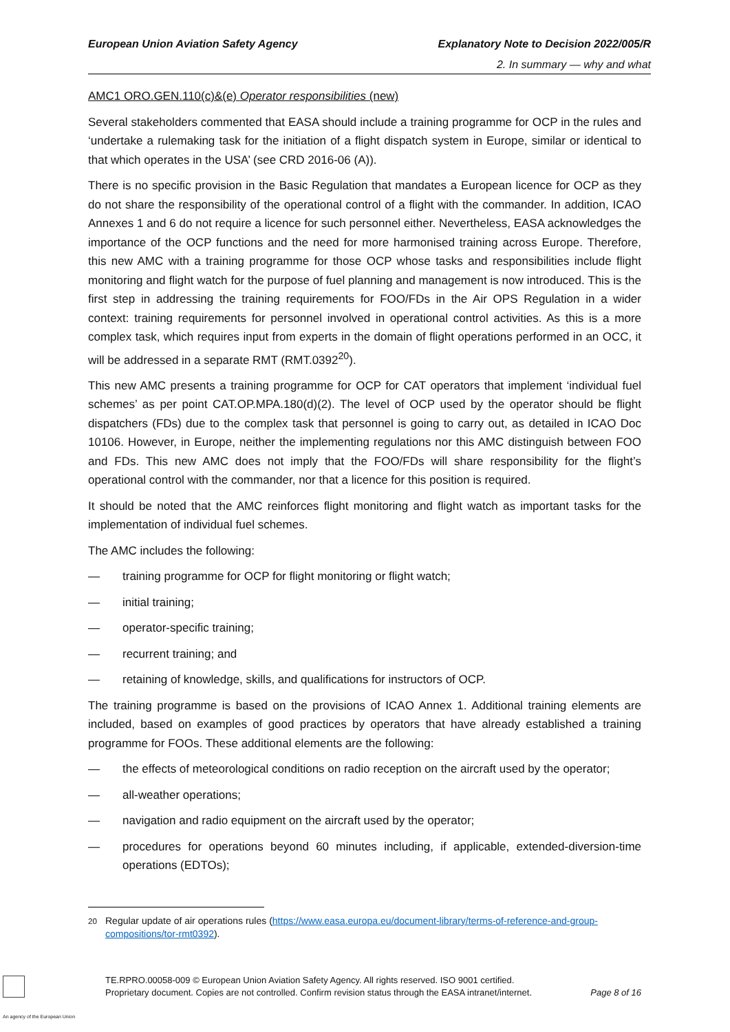European Union Aviation Safety Agency Explanatory Note to Decision 2022/005/R
2. In summary — why and what
AMC1 ORO.GEN.110(c)&(e) Operator responsibilities (new)
Several stakeholders commented that EASA should include a training programme for OCP in the rules and ‘undertake a rulemaking task for the initiation of a flight dispatch system in Europe, similar or identical to that which operates in the USA’ (see CRD 2016-06 (A)).
There is no specific provision in the Basic Regulation that mandates a European licence for OCP as they do not share the responsibility of the operational control of a flight with the commander. In addition, ICAO Annexes 1 and 6 do not require a licence for such personnel either. Nevertheless, EASA acknowledges the importance of the OCP functions and the need for more harmonised training across Europe. Therefore, this new AMC with a training programme for those OCP whose tasks and responsibilities include flight monitoring and flight watch for the purpose of fuel planning and management is now introduced. This is the first step in addressing the training requirements for FOO/FDs in the Air OPS Regulation in a wider context: training requirements for personnel involved in operational control activities. As this is a more complex task, which requires input from experts in the domain of flight operations performed in an OCC, it will be addressed in a separate RMT (RMT.0392<sup>20</sup>).
This new AMC presents a training programme for OCP for CAT operators that implement ‘individual fuel schemes’ as per point CAT.OP.MPA.180(d)(2). The level of OCP used by the operator should be flight dispatchers (FDs) due to the complex task that personnel is going to carry out, as detailed in ICAO Doc 10106. However, in Europe, neither the implementing regulations nor this AMC distinguish between FOO and FDs. This new AMC does not imply that the FOO/FDs will share responsibility for the flight’s operational control with the commander, nor that a licence for this position is required.
It should be noted that the AMC reinforces flight monitoring and flight watch as important tasks for the implementation of individual fuel schemes.
The AMC includes the following:
— training programme for OCP for flight monitoring or flight watch;
— initial training;
— operator-specific training;
— recurrent training; and
— retaining of knowledge, skills, and qualifications for instructors of OCP.
The training programme is based on the provisions of ICAO Annex 1. Additional training elements are included, based on examples of good practices by operators that have already established a training programme for FOOs. These additional elements are the following:
— the effects of meteorological conditions on radio reception on the aircraft used by the operator;
— all-weather operations;
— navigation and radio equipment on the aircraft used by the operator;
— procedures for operations beyond 60 minutes including, if applicable, extended-diversion-time operations (EDTOs);
<sup>20</sup> Regular update of air operations rules (https://www.easa.europa.eu/document-library/terms-of-reference-and-group-compositions/tor-rmt0392).
TE.RPRO.00058-009 © European Union Aviation Safety Agency. All rights reserved. ISO 9001 certified.
Proprietary document. Copies are not controlled. Confirm revision status through the EASA intranet/internet. Page 8 of 16
An agency of the European Union